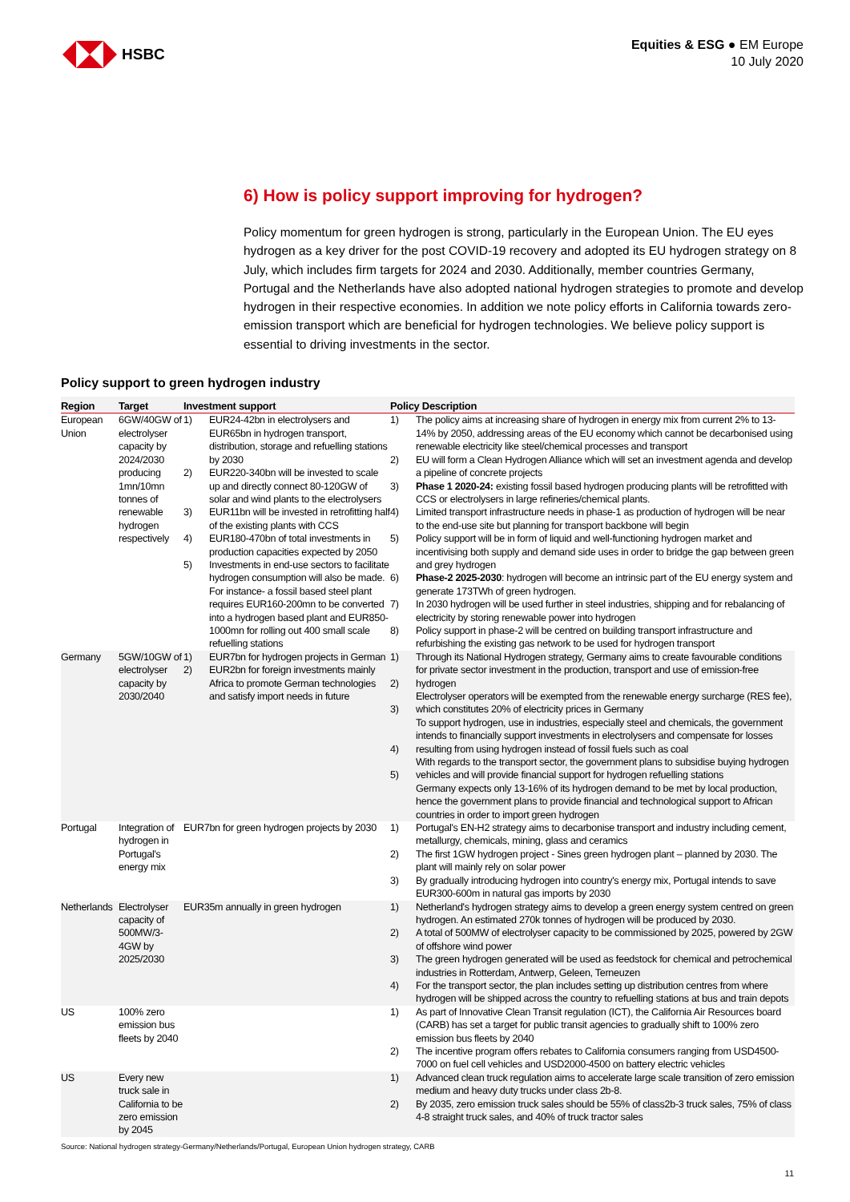HSBC
Equities & ESG ● EM Europe
10 July 2020
6) How is policy support improving for hydrogen?
Policy momentum for green hydrogen is strong, particularly in the European Union. The EU eyes hydrogen as a key driver for the post COVID-19 recovery and adopted its EU hydrogen strategy on 8 July, which includes firm targets for 2024 and 2030. Additionally, member countries Germany, Portugal and the Netherlands have also adopted national hydrogen strategies to promote and develop hydrogen in their respective economies. In addition we note policy efforts in California towards zero-emission transport which are beneficial for hydrogen technologies. We believe policy support is essential to driving investments in the sector.
Policy support to green hydrogen industry
| Region | Target | Investment support | | Policy Description | |
| --- | --- | --- | --- | --- | --- |
| European Union | 6GW/40GW of electrolyser capacity by 2024/2030 producing 1mn/10mn tonnes of renewable hydrogen respectively | 1) 2) 3) 4) 5) | EUR24-42bn in electrolysers and EUR65bn in hydrogen transport, distribution, storage and refuelling stations by 2030 EUR220-340bn will be invested to scale up and directly connect 80-120GW of solar and wind plants to the electrolysers EUR11bn will be invested in retrofitting half of the existing plants with CCS EUR180-470bn of total investments in production capacities expected by 2050 Investments in end-use sectors to facilitate hydrogen consumption will also be made. For instance- a fossil based steel plant requires EUR160-200mn to be converted into a hydrogen based plant and EUR850-1000mn for rolling out 400 small scale refuelling stations | 1) 2) 3) 4) 5) 6) 7) 8) | The policy aims at increasing share of hydrogen in energy mix from current 2% to 13-14% by 2050, addressing areas of the EU economy which cannot be decarbonised using renewable electricity like steel/chemical processes and transport EU will form a Clean Hydrogen Alliance which will set an investment agenda and develop a pipeline of concrete projects Phase 1 2020-24: existing fossil based hydrogen producing plants will be retrofitted with CCS or electrolysers in large refineries/chemical plants. Limited transport infrastructure needs in phase-1 as production of hydrogen will be near to the end-use site but planning for transport backbone will begin Policy support will be in form of liquid and well-functioning hydrogen market and incentivising both supply and demand side uses in order to bridge the gap between green and grey hydrogen Phase-2 2025-2030 : hydrogen will become an intrinsic part of the EU energy system and generate 173TWh of green hydrogen. In 2030 hydrogen will be used further in steel industries, shipping and for rebalancing of electricity by storing renewable power into hydrogen Policy support in phase-2 will be centred on building transport infrastructure and refurbishing the existing gas network to be used for hydrogen transport |
| Germany | 5GW/10GW of electrolyser capacity by 2030/2040 | 1) 2) | EUR7bn for hydrogen projects in German EUR2bn for foreign investments mainly Africa to promote German technologies and satisfy import needs in future | 1) 2) 3) 4) 5) | Through its National Hydrogen strategy, Germany aims to create favourable conditions for private sector investment in the production, transport and use of emission-free hydrogen Electrolyser operators will be exempted from the renewable energy surcharge (RES fee), which constitutes 20% of electricity prices in Germany To support hydrogen, use in industries, especially steel and chemicals, the government intends to financially support investments in electrolysers and compensate for losses resulting from using hydrogen instead of fossil fuels such as coal With regards to the transport sector, the government plans to subsidise buying hydrogen vehicles and will provide financial support for hydrogen refuelling stations Germany expects only 13-16% of its hydrogen demand to be met by local production, hence the government plans to provide financial and technological support to African countries in order to import green hydrogen |
| Portugal | Integration of hydrogen in Portugal's energy mix | EUR7bn for green hydrogen projects by 2030 | | 1) 2) 3) | Portugal's EN-H2 strategy aims to decarbonise transport and industry including cement, metallurgy, chemicals, mining, glass and ceramics The first 1GW hydrogen project - Sines green hydrogen plant – planned by 2030. The plant will mainly rely on solar power By gradually introducing hydrogen into country's energy mix, Portugal intends to save EUR300-600m in natural gas imports by 2030 |
| Netherlands | Electrolyser capacity of 500MW/3-4GW by 2025/2030 | EUR35m annually in green hydrogen | | 1) 2) 3) 4) | Netherland's hydrogen strategy aims to develop a green energy system centred on green hydrogen. An estimated 270k tonnes of hydrogen will be produced by 2030. A total of 500MW of electrolyser capacity to be commissioned by 2025, powered by 2GW of offshore wind power The green hydrogen generated will be used as feedstock for chemical and petrochemical industries in Rotterdam, Antwerp, Geleen, Terneuzen For the transport sector, the plan includes setting up distribution centres from where hydrogen will be shipped across the country to refuelling stations at bus and train depots |
| US | 100% zero emission bus fleets by 2040 | | | 1) 2) | As part of Innovative Clean Transit regulation (ICT), the California Air Resources board (CARB) has set a target for public transit agencies to gradually shift to 100% zero emission bus fleets by 2040 The incentive program offers rebates to California consumers ranging from USD4500-7000 on fuel cell vehicles and USD2000-4500 on battery electric vehicles |
| US | Every new truck sale in California to be zero emission by 2045 | | | 1) 2) | Advanced clean truck regulation aims to accelerate large scale transition of zero emission medium and heavy duty trucks under class 2b-8. By 2035, zero emission truck sales should be 55% of class2b-3 truck sales, 75% of class 4-8 straight truck sales, and 40% of truck tractor sales |
Source: National hydrogen strategy-Germany/Netherlands/Portugal, European Union hydrogen strategy, CARB
11